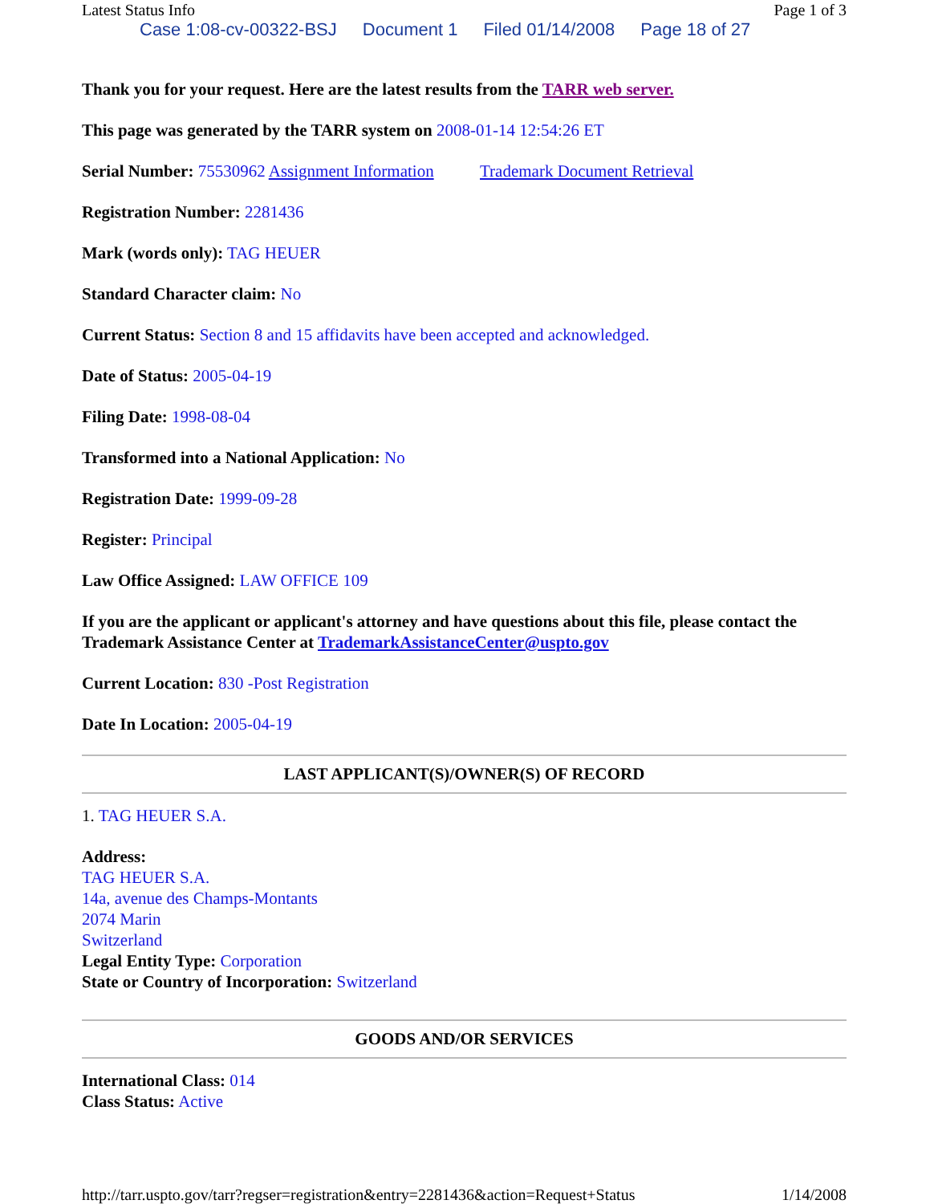Latest Status Info Page 1 of 3
Case 1:08-cv-00322-BSJ Document 1 Filed 01/14/2008 Page 18 of 27
Thank you for your request. Here are the latest results from the TARR web server.
This page was generated by the TARR system on 2008-01-14 12:54:26 ET
Serial Number: 75530962 Assignment Information Trademark Document Retrieval
Registration Number: 2281436
Mark (words only): TAG HEUER
Standard Character claim: No
Current Status: Section 8 and 15 affidavits have been accepted and acknowledged.
Date of Status: 2005-04-19
Filing Date: 1998-08-04
Transformed into a National Application: No
Registration Date: 1999-09-28
Register: Principal
Law Office Assigned: LAW OFFICE 109
If you are the applicant or applicant's attorney and have questions about this file, please contact the Trademark Assistance Center at TrademarkAssistanceCenter@uspto.gov
Current Location: 830 -Post Registration
Date In Location: 2005-04-19
LAST APPLICANT(S)/OWNER(S) OF RECORD
1. TAG HEUER S.A.
Address:
TAG HEUER S.A.
14a, avenue des Champs-Montants
2074 Marin
Switzerland
Legal Entity Type: Corporation
State or Country of Incorporation: Switzerland
GOODS AND/OR SERVICES
International Class: 014
Class Status: Active
http://tarr.uspto.gov/tarr?regser=registration&entry=2281436&action=Request+Status 1/14/2008